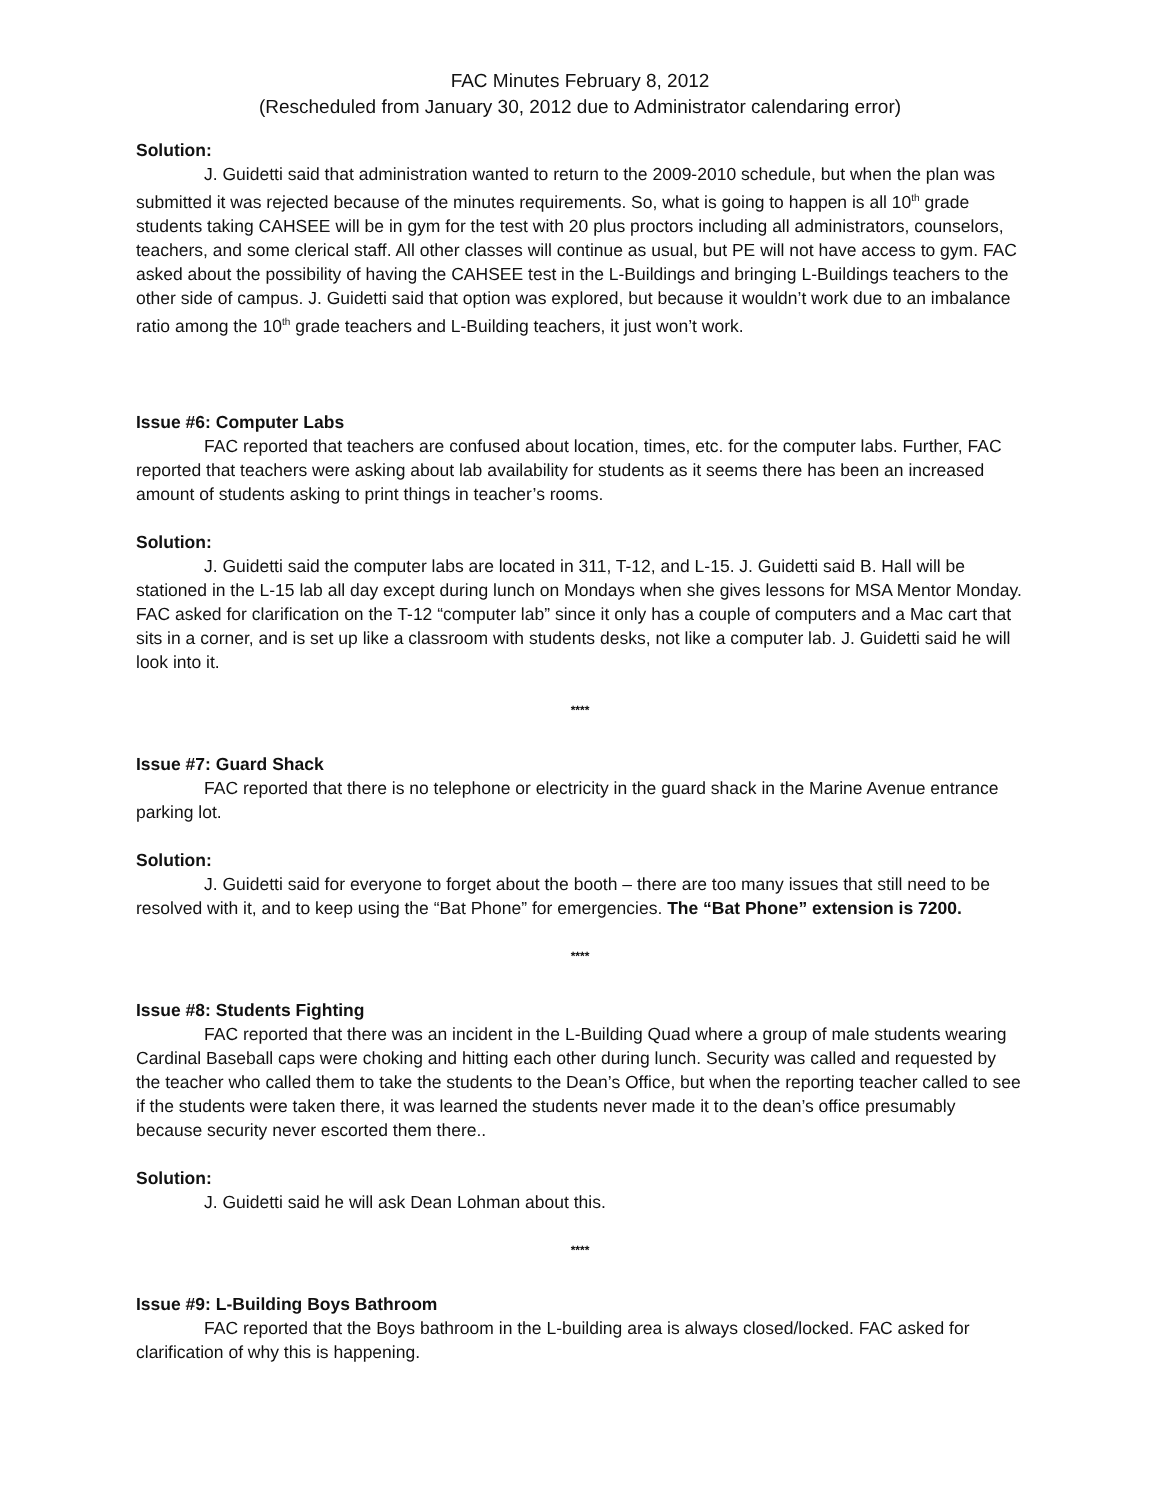FAC Minutes February 8, 2012
(Rescheduled from January 30, 2012 due to Administrator calendaring error)
Solution:
J. Guidetti said that administration wanted to return to the 2009-2010 schedule, but when the plan was submitted it was rejected because of the minutes requirements. So, what is going to happen is all 10<sup>th</sup> grade students taking CAHSEE will be in gym for the test with 20 plus proctors including all administrators, counselors, teachers, and some clerical staff. All other classes will continue as usual, but PE will not have access to gym. FAC asked about the possibility of having the CAHSEE test in the L-Buildings and bringing L-Buildings teachers to the other side of campus. J. Guidetti said that option was explored, but because it wouldn’t work due to an imbalance ratio among the 10<sup>th</sup> grade teachers and L-Building teachers, it just won’t work.
Issue #6: Computer Labs
FAC reported that teachers are confused about location, times, etc. for the computer labs. Further, FAC reported that teachers were asking about lab availability for students as it seems there has been an increased amount of students asking to print things in teacher’s rooms.
Solution:
J. Guidetti said the computer labs are located in 311, T-12, and L-15. J. Guidetti said B. Hall will be stationed in the L-15 lab all day except during lunch on Mondays when she gives lessons for MSA Mentor Monday. FAC asked for clarification on the T-12 “computer lab” since it only has a couple of computers and a Mac cart that sits in a corner, and is set up like a classroom with students desks, not like a computer lab. J. Guidetti said he will look into it.
****
Issue #7: Guard Shack
FAC reported that there is no telephone or electricity in the guard shack in the Marine Avenue entrance parking lot.
Solution:
J. Guidetti said for everyone to forget about the booth – there are too many issues that still need to be resolved with it, and to keep using the “Bat Phone” for emergencies. The “Bat Phone” extension is 7200.
****
Issue #8: Students Fighting
FAC reported that there was an incident in the L-Building Quad where a group of male students wearing Cardinal Baseball caps were choking and hitting each other during lunch. Security was called and requested by the teacher who called them to take the students to the Dean’s Office, but when the reporting teacher called to see if the students were taken there, it was learned the students never made it to the dean’s office presumably because security never escorted them there..
Solution:
J. Guidetti said he will ask Dean Lohman about this.
****
Issue #9: L-Building Boys Bathroom
FAC reported that the Boys bathroom in the L-building area is always closed/locked. FAC asked for clarification of why this is happening.